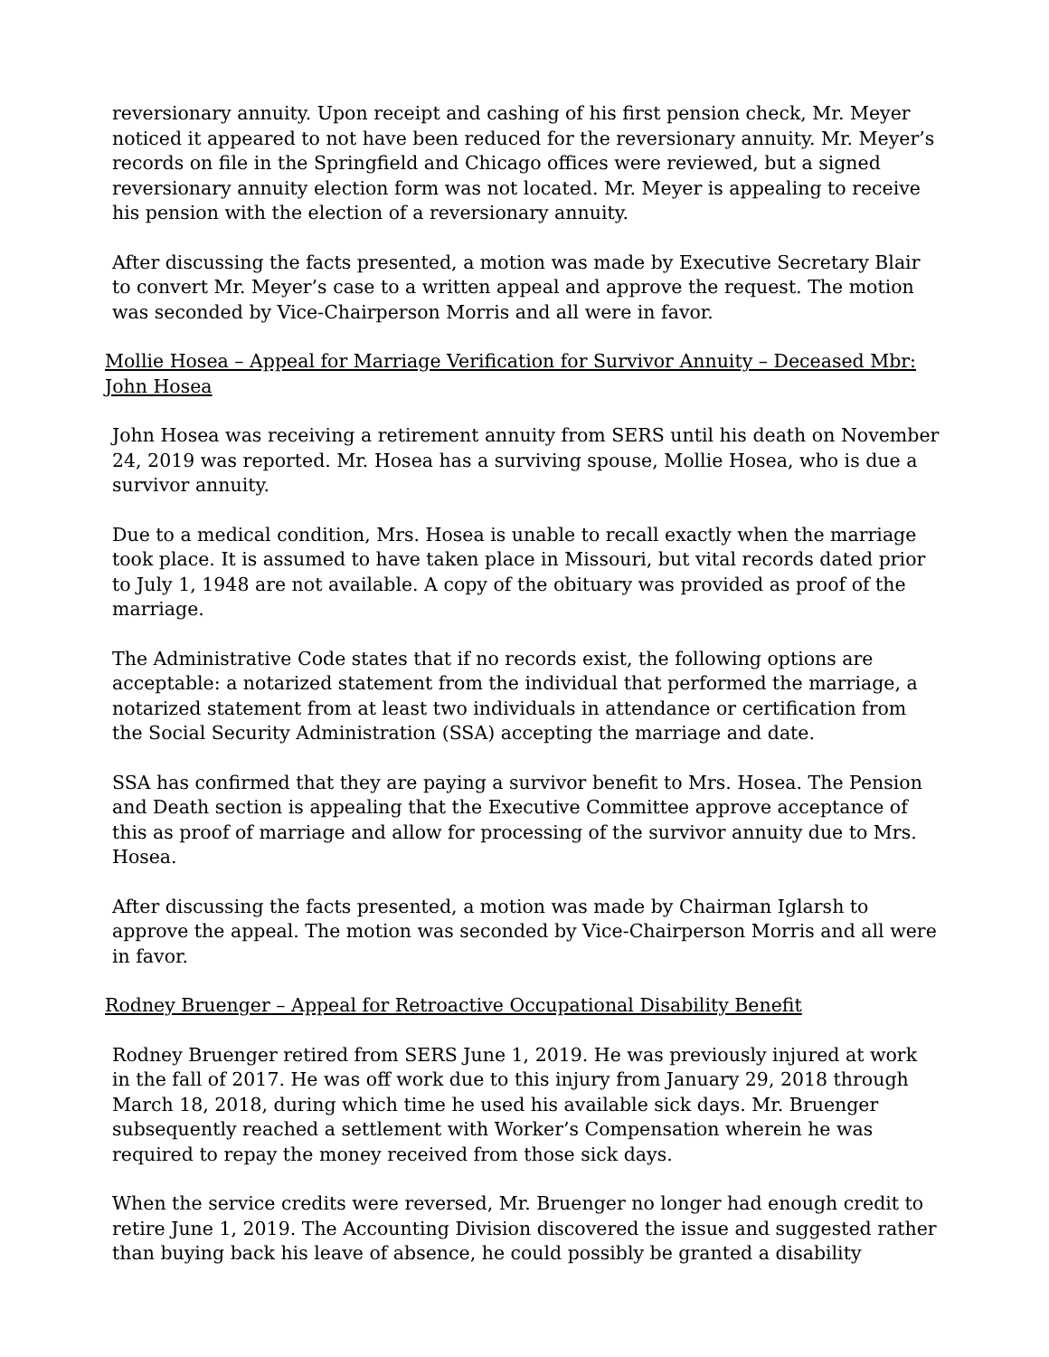reversionary annuity. Upon receipt and cashing of his first pension check, Mr. Meyer noticed it appeared to not have been reduced for the reversionary annuity. Mr. Meyer’s records on file in the Springfield and Chicago offices were reviewed, but a signed reversionary annuity election form was not located. Mr. Meyer is appealing to receive his pension with the election of a reversionary annuity.
After discussing the facts presented, a motion was made by Executive Secretary Blair to convert Mr. Meyer’s case to a written appeal and approve the request. The motion was seconded by Vice-Chairperson Morris and all were in favor.
Mollie Hosea – Appeal for Marriage Verification for Survivor Annuity – Deceased Mbr: John Hosea
John Hosea was receiving a retirement annuity from SERS until his death on November 24, 2019 was reported. Mr. Hosea has a surviving spouse, Mollie Hosea, who is due a survivor annuity.
Due to a medical condition, Mrs. Hosea is unable to recall exactly when the marriage took place. It is assumed to have taken place in Missouri, but vital records dated prior to July 1, 1948 are not available. A copy of the obituary was provided as proof of the marriage.
The Administrative Code states that if no records exist, the following options are acceptable: a notarized statement from the individual that performed the marriage, a notarized statement from at least two individuals in attendance or certification from the Social Security Administration (SSA) accepting the marriage and date.
SSA has confirmed that they are paying a survivor benefit to Mrs. Hosea. The Pension and Death section is appealing that the Executive Committee approve acceptance of this as proof of marriage and allow for processing of the survivor annuity due to Mrs. Hosea.
After discussing the facts presented, a motion was made by Chairman Iglarsh to approve the appeal. The motion was seconded by Vice-Chairperson Morris and all were in favor.
Rodney Bruenger – Appeal for Retroactive Occupational Disability Benefit
Rodney Bruenger retired from SERS June 1, 2019. He was previously injured at work in the fall of 2017. He was off work due to this injury from January 29, 2018 through March 18, 2018, during which time he used his available sick days. Mr. Bruenger subsequently reached a settlement with Worker’s Compensation wherein he was required to repay the money received from those sick days.
When the service credits were reversed, Mr. Bruenger no longer had enough credit to retire June 1, 2019. The Accounting Division discovered the issue and suggested rather than buying back his leave of absence, he could possibly be granted a disability